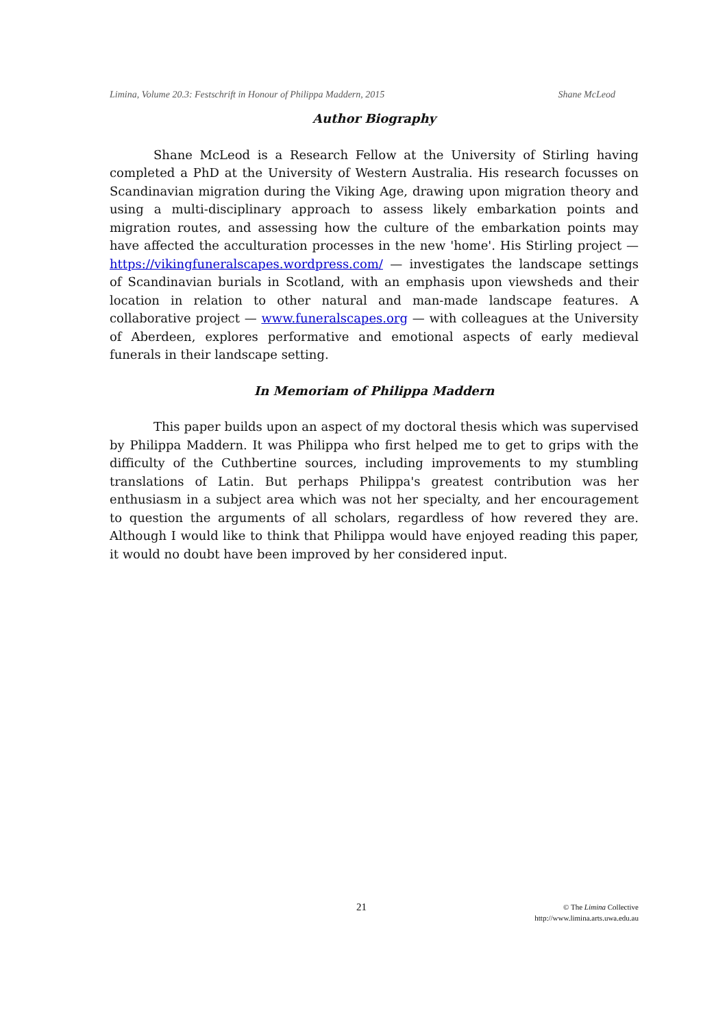Limina, Volume 20.3: Festschrift in Honour of Philippa Maddern, 2015 Shane McLeod
Author Biography
Shane McLeod is a Research Fellow at the University of Stirling having completed a PhD at the University of Western Australia. His research focusses on Scandinavian migration during the Viking Age, drawing upon migration theory and using a multi-disciplinary approach to assess likely embarkation points and migration routes, and assessing how the culture of the embarkation points may have affected the acculturation processes in the new 'home'. His Stirling project — https://vikingfuneralscapes.wordpress.com/ — investigates the landscape settings of Scandinavian burials in Scotland, with an emphasis upon viewsheds and their location in relation to other natural and man-made landscape features. A collaborative project — www.funeralscapes.org — with colleagues at the University of Aberdeen, explores performative and emotional aspects of early medieval funerals in their landscape setting.
In Memoriam of Philippa Maddern
This paper builds upon an aspect of my doctoral thesis which was supervised by Philippa Maddern. It was Philippa who first helped me to get to grips with the difficulty of the Cuthbertine sources, including improvements to my stumbling translations of Latin. But perhaps Philippa's greatest contribution was her enthusiasm in a subject area which was not her specialty, and her encouragement to question the arguments of all scholars, regardless of how revered they are. Although I would like to think that Philippa would have enjoyed reading this paper, it would no doubt have been improved by her considered input.
21
© The Limina Collective
http://www.limina.arts.uwa.edu.au